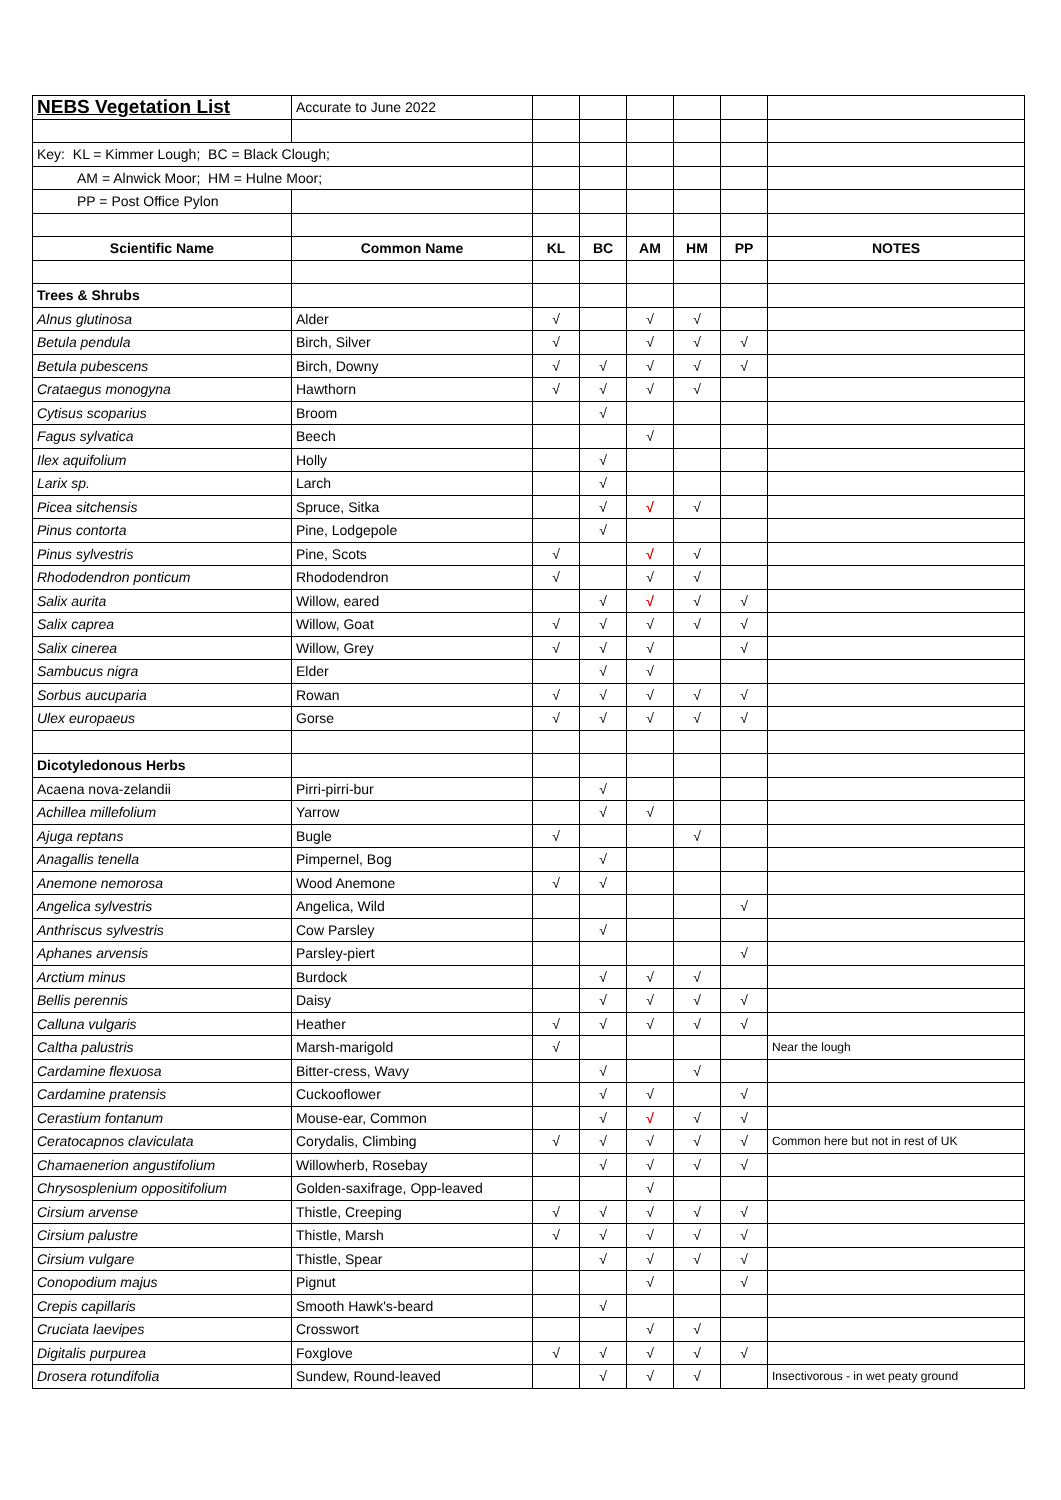| NEBS Vegetation List | Accurate to June 2022 | | | | | | |
| Key: KL = Kimmer Lough; BC = Black Clough; | | | | | | | |
| AM = Alnwick Moor; HM = Hulne Moor; | | | | | | | |
| PP = Post Office Pylon | | | | | | | |
| Scientific Name | Common Name | KL | BC | AM | HM | PP | NOTES |
| Trees & Shrubs | | | | | | | |
| Alnus glutinosa | Alder | √ | | √ | √ | | |
| Betula pendula | Birch, Silver | √ | | √ | √ | √ | |
| Betula pubescens | Birch, Downy | √ | √ | √ | √ | √ | |
| Crataegus monogyna | Hawthorn | √ | √ | √ | √ | | |
| Cytisus scoparius | Broom | | √ | | | | |
| Fagus sylvatica | Beech | | | √ | | | |
| Ilex aquifolium | Holly | | √ | | | | |
| Larix sp. | Larch | | √ | | | | |
| Picea sitchensis | Spruce, Sitka | | √ | √ | √ | | |
| Pinus contorta | Pine, Lodgepole | | √ | | | | |
| Pinus sylvestris | Pine, Scots | √ | | √ | √ | | |
| Rhododendron ponticum | Rhododendron | √ | | √ | √ | | |
| Salix aurita | Willow, eared | | √ | √ | √ | √ | |
| Salix caprea | Willow, Goat | √ | √ | √ | √ | √ | |
| Salix cinerea | Willow, Grey | √ | √ | √ | | √ | |
| Sambucus nigra | Elder | | √ | √ | | | |
| Sorbus aucuparia | Rowan | √ | √ | √ | √ | √ | |
| Ulex europaeus | Gorse | √ | √ | √ | √ | √ | |
| Dicotyledonous Herbs | | | | | | | |
| Acaena nova-zelandii | Pirri-pirri-bur | | √ | | | | |
| Achillea millefolium | Yarrow | | √ | √ | | | |
| Ajuga reptans | Bugle | √ | | | √ | | |
| Anagallis tenella | Pimpernel, Bog | | √ | | | | |
| Anemone nemorosa | Wood Anemone | √ | √ | | | | |
| Angelica sylvestris | Angelica, Wild | | | | | √ | |
| Anthriscus sylvestris | Cow Parsley | | √ | | | | |
| Aphanes arvensis | Parsley-piert | | | | | √ | |
| Arctium minus | Burdock | | √ | √ | √ | | |
| Bellis perennis | Daisy | | √ | √ | √ | √ | |
| Calluna vulgaris | Heather | √ | √ | √ | √ | √ | |
| Caltha palustris | Marsh-marigold | √ | | | | | Near the lough |
| Cardamine flexuosa | Bitter-cress, Wavy | | √ | | √ | | |
| Cardamine pratensis | Cuckooflower | | √ | √ | | √ | |
| Cerastium fontanum | Mouse-ear, Common | | √ | √ | √ | √ | |
| Ceratocapnos claviculata | Corydalis, Climbing | √ | √ | √ | √ | √ | Common here but not in rest of UK |
| Chamaenerion angustifolium | Willowherb, Rosebay | | √ | √ | √ | √ | |
| Chrysosplenium oppositifolium | Golden-saxifrage, Opp-leaved | | | √ | | | |
| Cirsium arvense | Thistle, Creeping | √ | √ | √ | √ | √ | |
| Cirsium palustre | Thistle, Marsh | √ | √ | √ | √ | √ | |
| Cirsium vulgare | Thistle, Spear | | √ | √ | √ | √ | |
| Conopodium majus | Pignut | | | √ | | √ | |
| Crepis capillaris | Smooth Hawk's-beard | | √ | | | | |
| Cruciata laevipes | Crosswort | | | √ | √ | | |
| Digitalis purpurea | Foxglove | √ | √ | √ | √ | √ | |
| Drosera rotundifolia | Sundew, Round-leaved | | √ | √ | √ | | Insectivorous - in wet peaty ground |